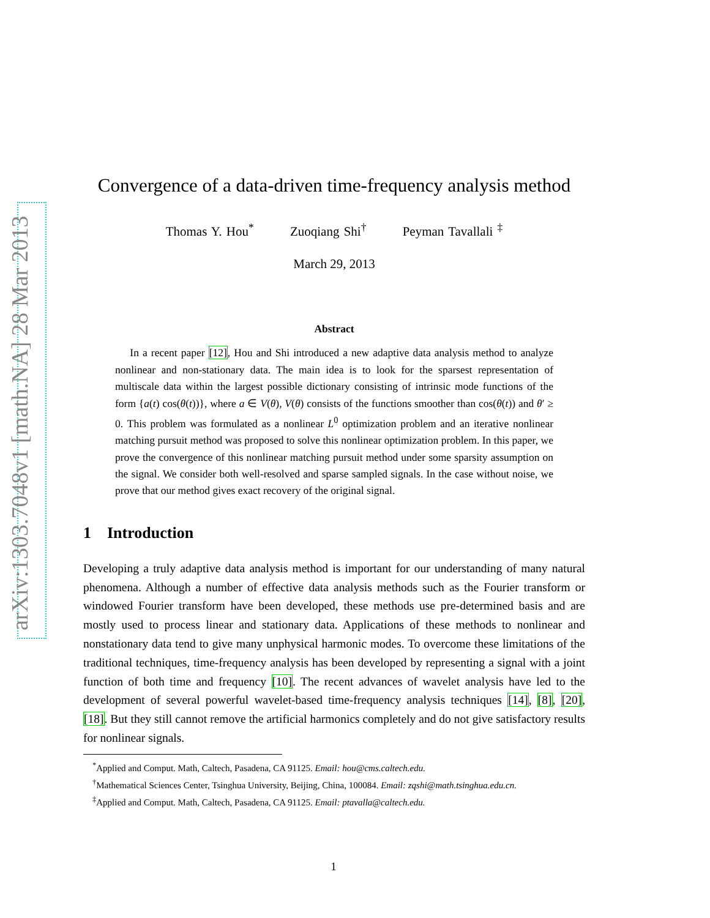arXiv:1303.7048v1 [math.NA] 28 Mar 2013
Convergence of a data-driven time-frequency analysis method
Thomas Y. Hou<sup>*</sup> Zuoqiang Shi<sup>†</sup> Peyman Tavallali <sup>‡</sup>
March 29, 2013
Abstract
In a recent paper [12], Hou and Shi introduced a new adaptive data analysis method to analyze nonlinear and non-stationary data. The main idea is to look for the sparsest representation of multiscale data within the largest possible dictionary consisting of intrinsic mode functions of the form {a(t) cos(θ(t))}, where a ∈ V(θ), V(θ) consists of the functions smoother than cos(θ(t)) and θ′ ≥ 0. This problem was formulated as a nonlinear L<sup>0</sup> optimization problem and an iterative nonlinear matching pursuit method was proposed to solve this nonlinear optimization problem. In this paper, we prove the convergence of this nonlinear matching pursuit method under some sparsity assumption on the signal. We consider both well-resolved and sparse sampled signals. In the case without noise, we prove that our method gives exact recovery of the original signal.
1 Introduction
Developing a truly adaptive data analysis method is important for our understanding of many natural phenomena. Although a number of effective data analysis methods such as the Fourier transform or windowed Fourier transform have been developed, these methods use pre-determined basis and are mostly used to process linear and stationary data. Applications of these methods to nonlinear and nonstationary data tend to give many unphysical harmonic modes. To overcome these limitations of the traditional techniques, time-frequency analysis has been developed by representing a signal with a joint function of both time and frequency [10]. The recent advances of wavelet analysis have led to the development of several powerful wavelet-based time-frequency analysis techniques [14], [8], [20], [18]. But they still cannot remove the artificial harmonics completely and do not give satisfactory results for nonlinear signals.
<sup>*</sup> Applied and Comput. Math, Caltech, Pasadena, CA 91125. Email: hou@cms.caltech.edu.
<sup>†</sup> Mathematical Sciences Center, Tsinghua University, Beijing, China, 100084. Email: zqshi@math.tsinghua.edu.cn.
<sup>‡</sup> Applied and Comput. Math, Caltech, Pasadena, CA 91125. Email: ptavalla@caltech.edu.
1